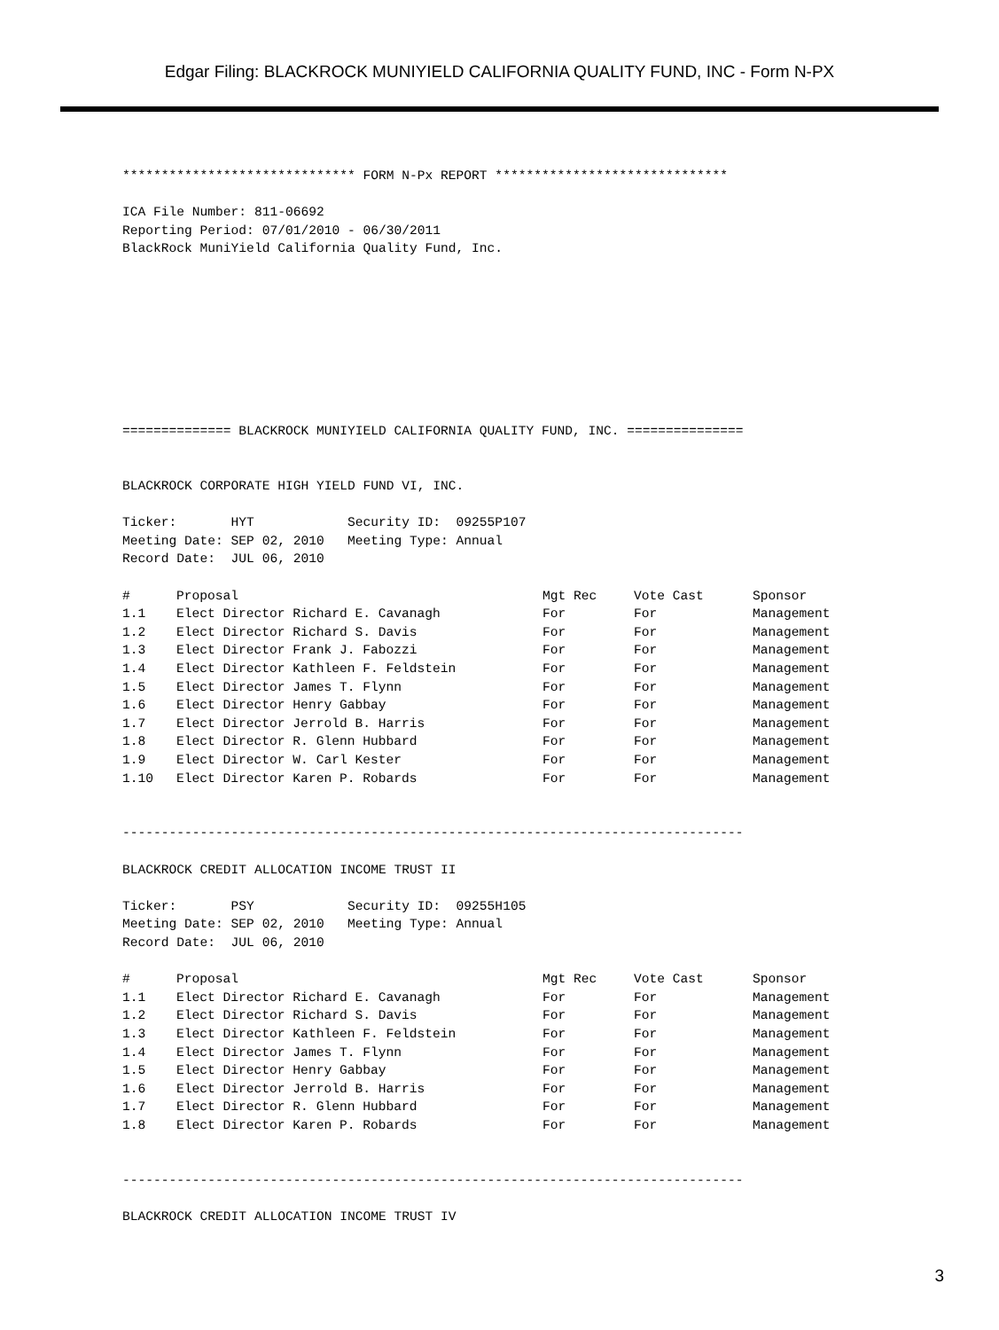Edgar Filing: BLACKROCK MUNIYIELD CALIFORNIA QUALITY FUND, INC - Form N-PX
****************************** FORM N-Px REPORT ****************************** ICA File Number: 811-06692 Reporting Period: 07/01/2010 - 06/30/2011 BlackRock MuniYield California Quality Fund, Inc. ============== BLACKROCK MUNIYIELD CALIFORNIA QUALITY FUND, INC. =============== BLACKROCK CORPORATE HIGH YIELD FUND VI, INC. Ticker: HYT Security ID: 09255P107 Meeting Date: SEP 02, 2010 Meeting Type: Annual Record Date: JUL 06, 2010
| # | Proposal | Mgt Rec | Vote Cast | Sponsor |
| --- | --- | --- | --- | --- |
| 1.1 | Elect Director Richard E. Cavanagh | For | For | Management |
| 1.2 | Elect Director Richard S. Davis | For | For | Management |
| 1.3 | Elect Director Frank J. Fabozzi | For | For | Management |
| 1.4 | Elect Director Kathleen F. Feldstein | For | For | Management |
| 1.5 | Elect Director James T. Flynn | For | For | Management |
| 1.6 | Elect Director Henry Gabbay | For | For | Management |
| 1.7 | Elect Director Jerrold B. Harris | For | For | Management |
| 1.8 | Elect Director R. Glenn Hubbard | For | For | Management |
| 1.9 | Elect Director W. Carl Kester | For | For | Management |
| 1.10 | Elect Director Karen P. Robards | For | For | Management |
-------------------------------------------------------------------------------- BLACKROCK CREDIT ALLOCATION INCOME TRUST II Ticker: PSY Security ID: 09255H105 Meeting Date: SEP 02, 2010 Meeting Type: Annual Record Date: JUL 06, 2010
| # | Proposal | Mgt Rec | Vote Cast | Sponsor |
| --- | --- | --- | --- | --- |
| 1.1 | Elect Director Richard E. Cavanagh | For | For | Management |
| 1.2 | Elect Director Richard S. Davis | For | For | Management |
| 1.3 | Elect Director Kathleen F. Feldstein | For | For | Management |
| 1.4 | Elect Director James T. Flynn | For | For | Management |
| 1.5 | Elect Director Henry Gabbay | For | For | Management |
| 1.6 | Elect Director Jerrold B. Harris | For | For | Management |
| 1.7 | Elect Director R. Glenn Hubbard | For | For | Management |
| 1.8 | Elect Director Karen P. Robards | For | For | Management |
-------------------------------------------------------------------------------- BLACKROCK CREDIT ALLOCATION INCOME TRUST IV
3